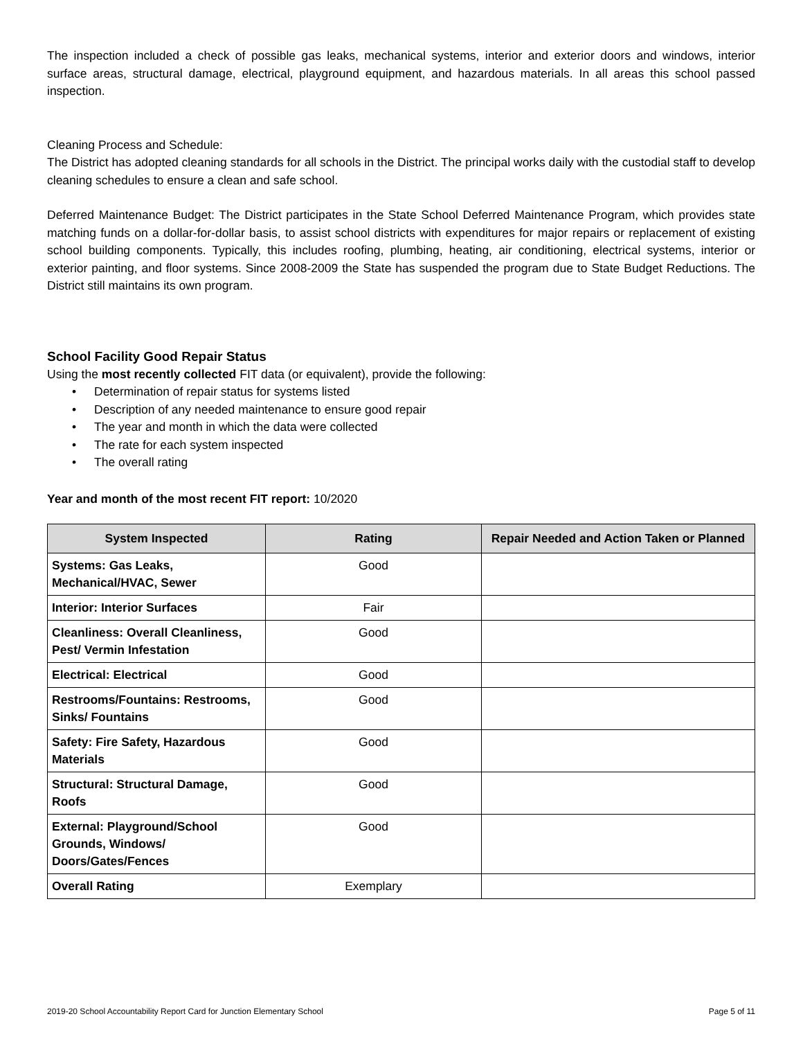The inspection included a check of possible gas leaks, mechanical systems, interior and exterior doors and windows, interior surface areas, structural damage, electrical, playground equipment, and hazardous materials. In all areas this school passed inspection.
Cleaning Process and Schedule:
The District has adopted cleaning standards for all schools in the District. The principal works daily with the custodial staff to develop cleaning schedules to ensure a clean and safe school.
Deferred Maintenance Budget: The District participates in the State School Deferred Maintenance Program, which provides state matching funds on a dollar-for-dollar basis, to assist school districts with expenditures for major repairs or replacement of existing school building components. Typically, this includes roofing, plumbing, heating, air conditioning, electrical systems, interior or exterior painting, and floor systems. Since 2008-2009 the State has suspended the program due to State Budget Reductions. The District still maintains its own program.
School Facility Good Repair Status
Using the most recently collected FIT data (or equivalent), provide the following:
• Determination of repair status for systems listed
• Description of any needed maintenance to ensure good repair
• The year and month in which the data were collected
• The rate for each system inspected
• The overall rating
Year and month of the most recent FIT report: 10/2020
| System Inspected | Rating | Repair Needed and Action Taken or Planned |
| --- | --- | --- |
| Systems: Gas Leaks, Mechanical/HVAC, Sewer | Good | |
| Interior: Interior Surfaces | Fair | |
| Cleanliness: Overall Cleanliness, Pest/ Vermin Infestation | Good | |
| Electrical: Electrical | Good | |
| Restrooms/Fountains: Restrooms, Sinks/ Fountains | Good | |
| Safety: Fire Safety, Hazardous Materials | Good | |
| Structural: Structural Damage, Roofs | Good | |
| External: Playground/School Grounds, Windows/ Doors/Gates/Fences | Good | |
| Overall Rating | Exemplary | |
2019-20 School Accountability Report Card for Junction Elementary School Page 5 of 11